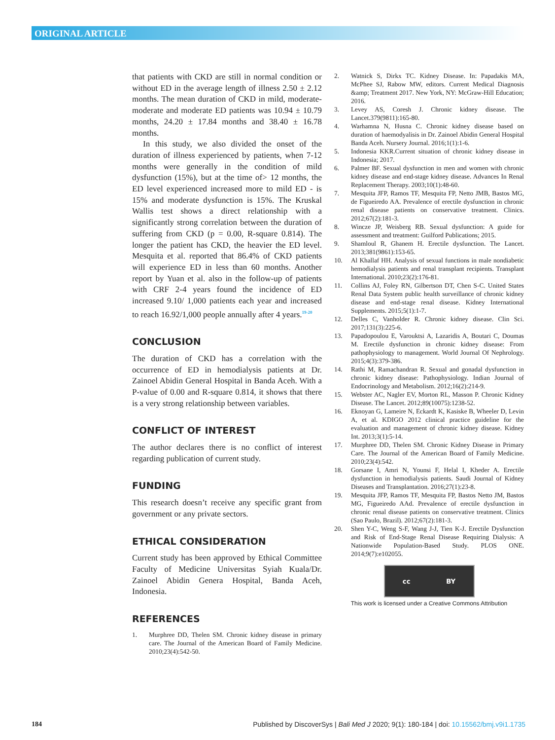ORIGINAL ARTICLE
that patients with CKD are still in normal condition or without ED in the average length of illness 2.50 ± 2.12 months. The mean duration of CKD in mild, moderate-moderate and moderate ED patients was 10.94 ± 10.79 months, 24.20 ± 17.84 months and 38.40 ± 16.78 months.
In this study, we also divided the onset of the duration of illness experienced by patients, when 7-12 months were generally in the condition of mild dysfunction (15%), but at the time of> 12 months, the ED level experienced increased more to mild ED - is 15% and moderate dysfunction is 15%. The Kruskal Wallis test shows a direct relationship with a significantly strong correlation between the duration of suffering from CKD (p = 0.00, R-square 0.814). The longer the patient has CKD, the heavier the ED level. Mesquita et al. reported that 86.4% of CKD patients will experience ED in less than 60 months. Another report by Yuan et al. also in the follow-up of patients with CRF 2-4 years found the incidence of ED increased 9.10/ 1,000 patients each year and increased to reach 16.92/1,000 people annually after 4 years.<sup>19-20</sup>
CONCLUSION
The duration of CKD has a correlation with the occurrence of ED in hemodialysis patients at Dr. Zainoel Abidin General Hospital in Banda Aceh. With a P-value of 0.00 and R-square 0.814, it shows that there is a very strong relationship between variables.
CONFLICT OF INTEREST
The author declares there is no conflict of interest regarding publication of current study.
FUNDING
This research doesn’t receive any specific grant from government or any private sectors.
ETHICAL CONSIDERATION
Current study has been approved by Ethical Committee Faculty of Medicine Universitas Syiah Kuala/Dr. Zainoel Abidin Genera Hospital, Banda Aceh, Indonesia.
REFERENCES
1. Murphree DD, Thelen SM. Chronic kidney disease in primary care. The Journal of the American Board of Family Medicine. 2010;23(4):542-50.
2. Watnick S, Dirkx TC. Kidney Disease. In: Papadakis MA, McPhee SJ, Rabow MW, editors. Current Medical Diagnosis &amp; Treatment 2017. New York, NY: McGraw-Hill Education; 2016.
3. Levey AS, Coresh J. Chronic kidney disease. The Lancet.379(9811):165-80.
4. Warhamna N, Husna C. Chronic kidney disease based on duration of haemodyalisis in Dr. Zainoel Abidin General Hospital Banda Aceh. Nursery Journal. 2016;1(1):1-6.
5. Indonesia KKR.Current situation of chronic kidney disease in Indonesia; 2017.
6. Palmer BF. Sexual dysfunction in men and women with chronic kidney disease and end-stage kidney disease. Advances In Renal Replacement Therapy. 2003;10(1):48-60.
7. Mesquita JFP, Ramos TF, Mesquita FP, Netto JMB, Bastos MG, de Figueiredo AA. Prevalence of erectile dysfunction in chronic renal disease patients on conservative treatment. Clinics. 2012;67(2):181-3.
8. Wincze JP, Weisberg RB. Sexual dysfunction: A guide for assessment and treatment: Guilford Publications; 2015.
9. Shamloul R, Ghanem H. Erectile dysfunction. The Lancet. 2013;381(9861):153-65.
10. Al Khallaf HH. Analysis of sexual functions in male nondiabetic hemodialysis patients and renal transplant recipients. Transplant International. 2010;23(2):176-81.
11. Collins AJ, Foley RN, Gilbertson DT, Chen S-C. United States Renal Data System public health surveillance of chronic kidney disease and end-stage renal disease. Kidney International Supplements. 2015;5(1):1-7.
12. Delles C, Vanholder R. Chronic kidney disease. Clin Sci. 2017;131(3):225-6.
13. Papadopoulou E, Varouktsi A, Lazaridis A, Boutari C, Doumas M. Erectile dysfunction in chronic kidney disease: From pathophysiology to management. World Journal Of Nephrology. 2015;4(3):379-386.
14. Rathi M, Ramachandran R. Sexual and gonadal dysfunction in chronic kidney disease: Pathophysiology. Indian Journal of Endocrinology and Metabolism. 2012;16(2):214-9.
15. Webster AC, Nagler EV, Morton RL, Masson P. Chronic Kidney Disease. The Lancet. 2012;89(10075):1238-52.
16. Eknoyan G, Lameire N, Eckardt K, Kasiske B, Wheeler D, Levin A, et al. KDIGO 2012 clinical practice guideline for the evaluation and management of chronic kidney disease. Kidney Int. 2013;3(1):5-14.
17. Murphree DD, Thelen SM. Chronic Kidney Disease in Primary Care. The Journal of the American Board of Family Medicine. 2010;23(4):542.
18. Gorsane I, Amri N, Younsi F, Helal I, Kheder A. Erectile dysfunction in hemodialysis patients. Saudi Journal of Kidney Diseases and Transplantation. 2016;27(1):23-8.
19. Mesquita JFP, Ramos TF, Mesquita FP, Bastos Netto JM, Bastos MG, Figueiredo AAd. Prevalence of erectile dysfunction in chronic renal disease patients on conservative treatment. Clinics (Sao Paulo, Brazil). 2012;67(2):181-3.
20. Shen Y-C, Weng S-F, Wang J-J, Tien K-J. Erectile Dysfunction and Risk of End-Stage Renal Disease Requiring Dialysis: A Nationwide Population-Based Study. PLOS ONE. 2014;9(7):e102055.
cc BY
This work is licensed under a Creative Commons Attribution
184 Published by DiscoverSys | Bali Med J 2020; 9(1): 180-184 | doi: 10.15562/bmj.v9i1.1735